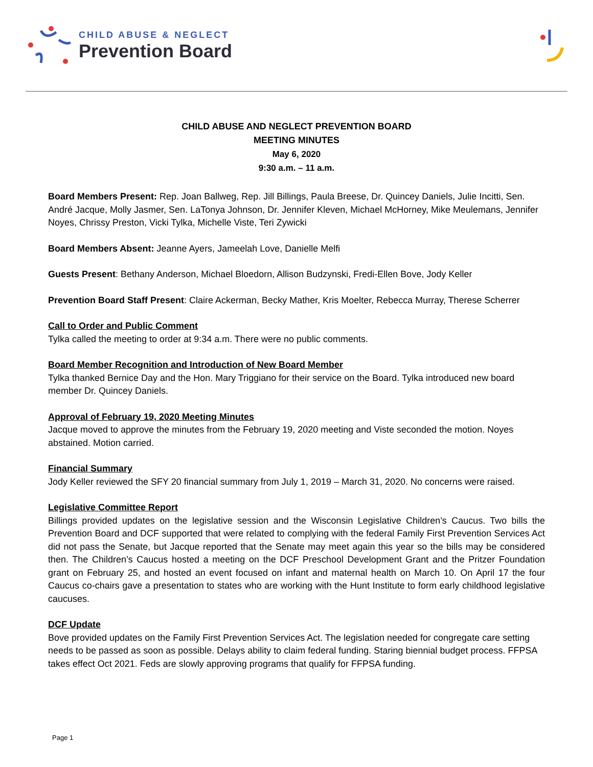CHILD ABUSE & NEGLECT
Prevention Board
CHILD ABUSE AND NEGLECT PREVENTION BOARD
MEETING MINUTES
May 6, 2020
9:30 a.m. – 11 a.m.
Board Members Present: Rep. Joan Ballweg, Rep. Jill Billings, Paula Breese, Dr. Quincey Daniels, Julie Incitti, Sen. André Jacque, Molly Jasmer, Sen. LaTonya Johnson, Dr. Jennifer Kleven, Michael McHorney, Mike Meulemans, Jennifer Noyes, Chrissy Preston, Vicki Tylka, Michelle Viste, Teri Zywicki
Board Members Absent: Jeanne Ayers, Jameelah Love, Danielle Melfi
Guests Present: Bethany Anderson, Michael Bloedorn, Allison Budzynski, Fredi-Ellen Bove, Jody Keller
Prevention Board Staff Present: Claire Ackerman, Becky Mather, Kris Moelter, Rebecca Murray, Therese Scherrer
Call to Order and Public Comment
Tylka called the meeting to order at 9:34 a.m. There were no public comments.
Board Member Recognition and Introduction of New Board Member
Tylka thanked Bernice Day and the Hon. Mary Triggiano for their service on the Board. Tylka introduced new board member Dr. Quincey Daniels.
Approval of February 19, 2020 Meeting Minutes
Jacque moved to approve the minutes from the February 19, 2020 meeting and Viste seconded the motion. Noyes abstained. Motion carried.
Financial Summary
Jody Keller reviewed the SFY 20 financial summary from July 1, 2019 – March 31, 2020. No concerns were raised.
Legislative Committee Report
Billings provided updates on the legislative session and the Wisconsin Legislative Children’s Caucus. Two bills the Prevention Board and DCF supported that were related to complying with the federal Family First Prevention Services Act did not pass the Senate, but Jacque reported that the Senate may meet again this year so the bills may be considered then. The Children’s Caucus hosted a meeting on the DCF Preschool Development Grant and the Pritzer Foundation grant on February 25, and hosted an event focused on infant and maternal health on March 10. On April 17 the four Caucus co-chairs gave a presentation to states who are working with the Hunt Institute to form early childhood legislative caucuses.
DCF Update
Bove provided updates on the Family First Prevention Services Act. The legislation needed for congregate care setting needs to be passed as soon as possible. Delays ability to claim federal funding. Staring biennial budget process. FFPSA takes effect Oct 2021. Feds are slowly approving programs that qualify for FFPSA funding.
Page 1